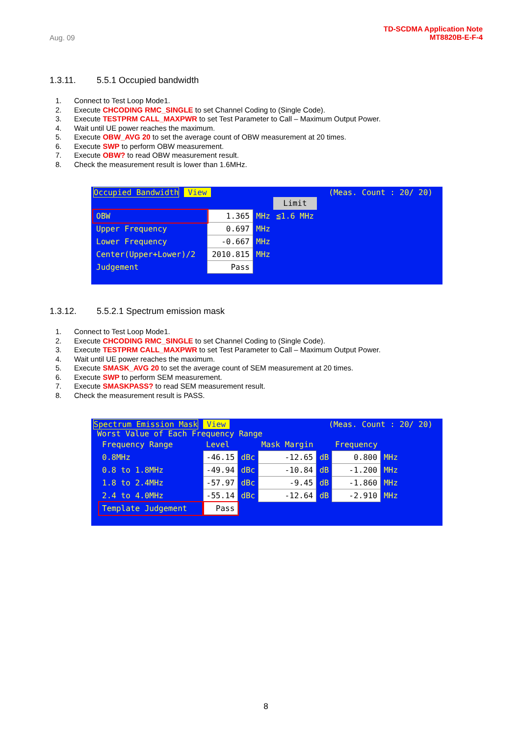Aug. 09
TD-SCDMA Application Note
MT8820B-E-F-4
1.3.11. 5.5.1 Occupied bandwidth
1. Connect to Test Loop Mode1.
2. Execute CHCODING RMC_SINGLE to set Channel Coding to (Single Code).
3. Execute TESTPRM CALL_MAXPWR to set Test Parameter to Call – Maximum Output Power.
4. Wait until UE power reaches the maximum.
5. Execute OBW_AVG 20 to set the average count of OBW measurement at 20 times.
6. Execute SWP to perform OBW measurement.
7. Execute OBW? to read OBW measurement result.
8. Check the measurement result is lower than 1.6MHz.
Occupied Bandwidth View (Meas. Count : 20/ 20)
| | | | Limit |
| OBW | 1.365 | MHz | ≦1.6 MHz |
| Upper Frequency | 0.697 | MHz | |
| Lower Frequency | -0.667 | MHz | |
| Center(Upper+Lower)/2 | 2010.815 | MHz | |
| Judgement | Pass | | |
1.3.12. 5.5.2.1 Spectrum emission mask
1. Connect to Test Loop Mode1.
2. Execute CHCODING RMC_SINGLE to set Channel Coding to (Single Code).
3. Execute TESTPRM CALL_MAXPWR to set Test Parameter to Call – Maximum Output Power.
4. Wait until UE power reaches the maximum.
5. Execute SMASK_AVG 20 to set the average count of SEM measurement at 20 times.
6. Execute SWP to perform SEM measurement.
7. Execute SMASKPASS? to read SEM measurement result.
8. Check the measurement result is PASS.
Spectrum Emission Mask View (Meas. Count : 20/ 20)
Worst Value of Each Frequency Range
| Frequency Range | Level | | Mask Margin | | Frequency | |
| 0.8MHz | -46.15 | dBc | -12.65 | dB | 0.800 | MHz |
| 0.8 to 1.8MHz | -49.94 | dBc | -10.84 | dB | -1.200 | MHz |
| 1.8 to 2.4MHz | -57.97 | dBc | -9.45 | dB | -1.860 | MHz |
| 2.4 to 4.0MHz | -55.14 | dBc | -12.64 | dB | -2.910 | MHz |
| Template Judgement | Pass | | | | | |
8